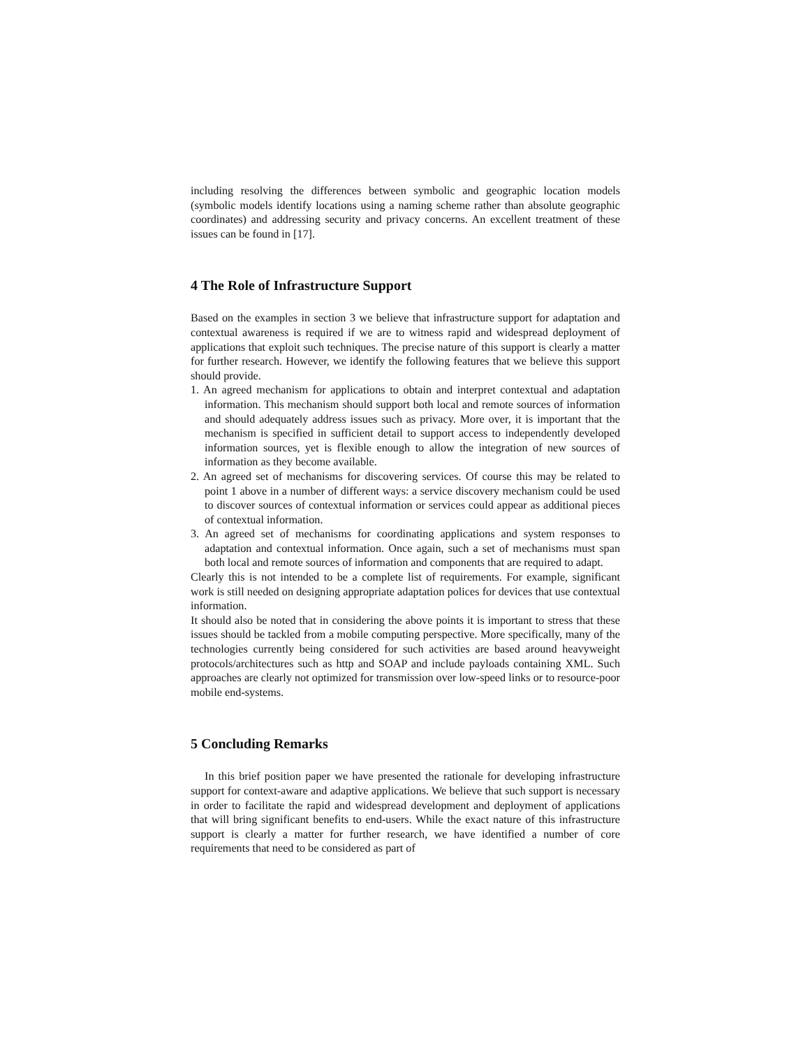including resolving the differences between symbolic and geographic location models (symbolic models identify locations using a naming scheme rather than absolute geographic coordinates) and addressing security and privacy concerns. An excellent treatment of these issues can be found in [17].
4 The Role of Infrastructure Support
Based on the examples in section 3 we believe that infrastructure support for adaptation and contextual awareness is required if we are to witness rapid and widespread deployment of applications that exploit such techniques. The precise nature of this support is clearly a matter for further research. However, we identify the following features that we believe this support should provide.
1. An agreed mechanism for applications to obtain and interpret contextual and adaptation information. This mechanism should support both local and remote sources of information and should adequately address issues such as privacy. More over, it is important that the mechanism is specified in sufficient detail to support access to independently developed information sources, yet is flexible enough to allow the integration of new sources of information as they become available.
2. An agreed set of mechanisms for discovering services. Of course this may be related to point 1 above in a number of different ways: a service discovery mechanism could be used to discover sources of contextual information or services could appear as additional pieces of contextual information.
3. An agreed set of mechanisms for coordinating applications and system responses to adaptation and contextual information. Once again, such a set of mechanisms must span both local and remote sources of information and components that are required to adapt.
Clearly this is not intended to be a complete list of requirements. For example, significant work is still needed on designing appropriate adaptation polices for devices that use contextual information.
It should also be noted that in considering the above points it is important to stress that these issues should be tackled from a mobile computing perspective. More specifically, many of the technologies currently being considered for such activities are based around heavyweight protocols/architectures such as http and SOAP and include payloads containing XML. Such approaches are clearly not optimized for transmission over low-speed links or to resource-poor mobile end-systems.
5 Concluding Remarks
In this brief position paper we have presented the rationale for developing infrastructure support for context-aware and adaptive applications. We believe that such support is necessary in order to facilitate the rapid and widespread development and deployment of applications that will bring significant benefits to end-users. While the exact nature of this infrastructure support is clearly a matter for further research, we have identified a number of core requirements that need to be considered as part of